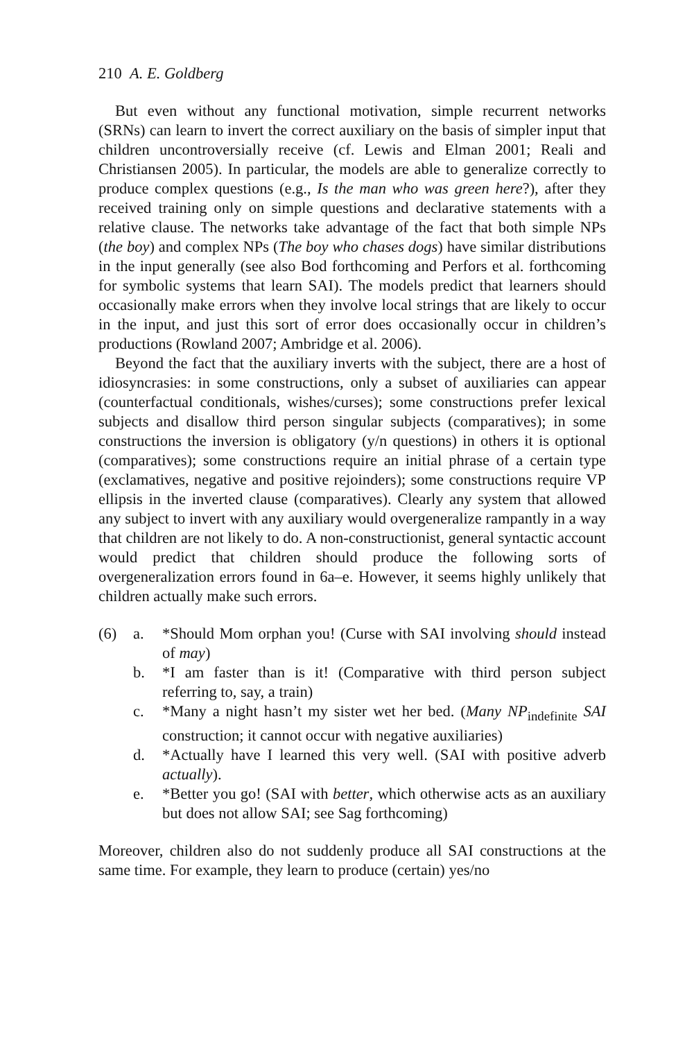210 A. E. Goldberg
But even without any functional motivation, simple recurrent networks (SRNs) can learn to invert the correct auxiliary on the basis of simpler input that children uncontroversially receive (cf. Lewis and Elman 2001; Reali and Christiansen 2005). In particular, the models are able to generalize correctly to produce complex questions (e.g., Is the man who was green here?), after they received training only on simple questions and declarative statements with a relative clause. The networks take advantage of the fact that both simple NPs (the boy) and complex NPs (The boy who chases dogs) have similar distributions in the input generally (see also Bod forthcoming and Perfors et al. forthcoming for symbolic systems that learn SAI). The models predict that learners should occasionally make errors when they involve local strings that are likely to occur in the input, and just this sort of error does occasionally occur in children’s productions (Rowland 2007; Ambridge et al. 2006).
Beyond the fact that the auxiliary inverts with the subject, there are a host of idiosyncrasies: in some constructions, only a subset of auxiliaries can appear (counterfactual conditionals, wishes/curses); some constructions prefer lexical subjects and disallow third person singular subjects (comparatives); in some constructions the inversion is obligatory (y/n questions) in others it is optional (comparatives); some constructions require an initial phrase of a certain type (exclamatives, negative and positive rejoinders); some constructions require VP ellipsis in the inverted clause (comparatives). Clearly any system that allowed any subject to invert with any auxiliary would overgeneralize rampantly in a way that children are not likely to do. A non-constructionist, general syntactic account would predict that children should produce the following sorts of overgeneralization errors found in 6a–e. However, it seems highly unlikely that children actually make such errors.
(6) a. *Should Mom orphan you! (Curse with SAI involving should instead of may)
b. *I am faster than is it! (Comparative with third person subject referring to, say, a train)
c. *Many a night hasn’t my sister wet her bed. (Many NP<sub>indefinite</sub> SAI construction; it cannot occur with negative auxiliaries)
d. *Actually have I learned this very well. (SAI with positive adverb actually).
e. *Better you go! (SAI with better, which otherwise acts as an auxiliary but does not allow SAI; see Sag forthcoming)
Moreover, children also do not suddenly produce all SAI constructions at the same time. For example, they learn to produce (certain) yes/no